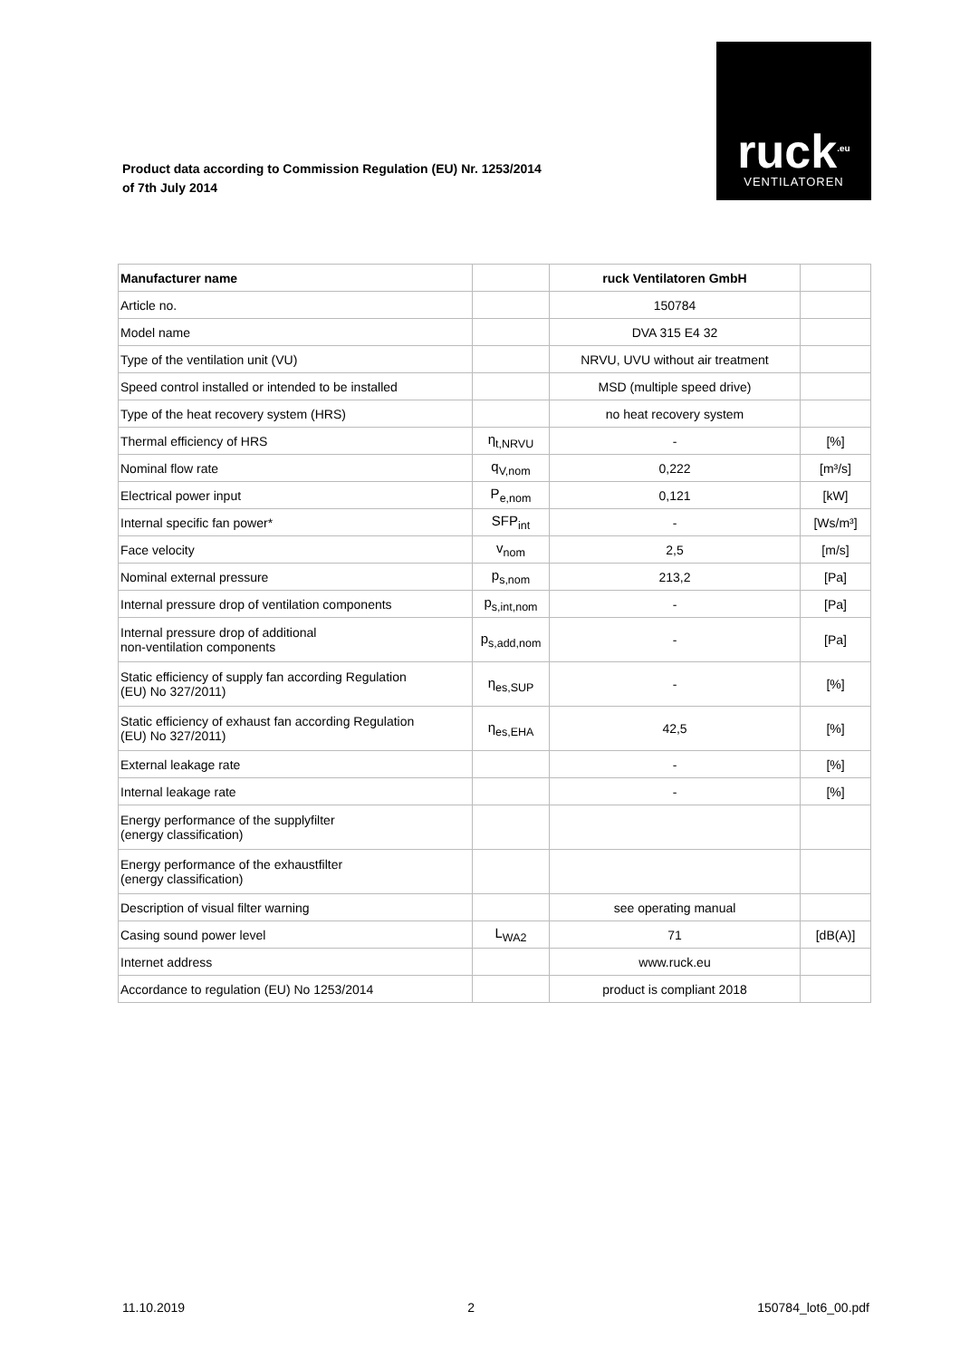Product data according to Commission Regulation (EU) Nr. 1253/2014
of 7th July 2014
ruck<sup>.eu</sup>
VENTILATOREN
| Manufacturer name | | ruck Ventilatoren GmbH | |
| Article no. | | 150784 | |
| Model name | | DVA 315 E4 32 | |
| Type of the ventilation unit (VU) | | NRVU, UVU without air treatment | |
| Speed control installed or intended to be installed | | MSD (multiple speed drive) | |
| Type of the heat recovery system (HRS) | | no heat recovery system | |
| Thermal efficiency of HRS | η<sub>t,NRVU</sub> | - | [%] |
| Nominal flow rate | q<sub>V,nom</sub> | 0,222 | [m³/s] |
| Electrical power input | P<sub>e,nom</sub> | 0,121 | [kW] |
| Internal specific fan power* | SFP<sub>int</sub> | - | [Ws/m³] |
| Face velocity | v<sub>nom</sub> | 2,5 | [m/s] |
| Nominal external pressure | p<sub>s,nom</sub> | 213,2 | [Pa] |
| Internal pressure drop of ventilation components | p<sub>s,int,nom</sub> | - | [Pa] |
| Internal pressure drop of additional non-ventilation components | p<sub>s,add,nom</sub> | - | [Pa] |
| Static efficiency of supply fan according Regulation (EU) No 327/2011) | η<sub>es,SUP</sub> | - | [%] |
| Static efficiency of exhaust fan according Regulation (EU) No 327/2011) | η<sub>es,EHA</sub> | 42,5 | [%] |
| External leakage rate | | - | [%] |
| Internal leakage rate | | - | [%] |
| Energy performance of the supplyfilter (energy classification) | | | |
| Energy performance of the exhaustfilter (energy classification) | | | |
| Description of visual filter warning | | see operating manual | |
| Casing sound power level | L<sub>WA2</sub> | 71 | [dB(A)] |
| Internet address | | www.ruck.eu | |
| Accordance to regulation (EU) No 1253/2014 | | product is compliant 2018 | |
11.10.2019 2 150784_lot6_00.pdf